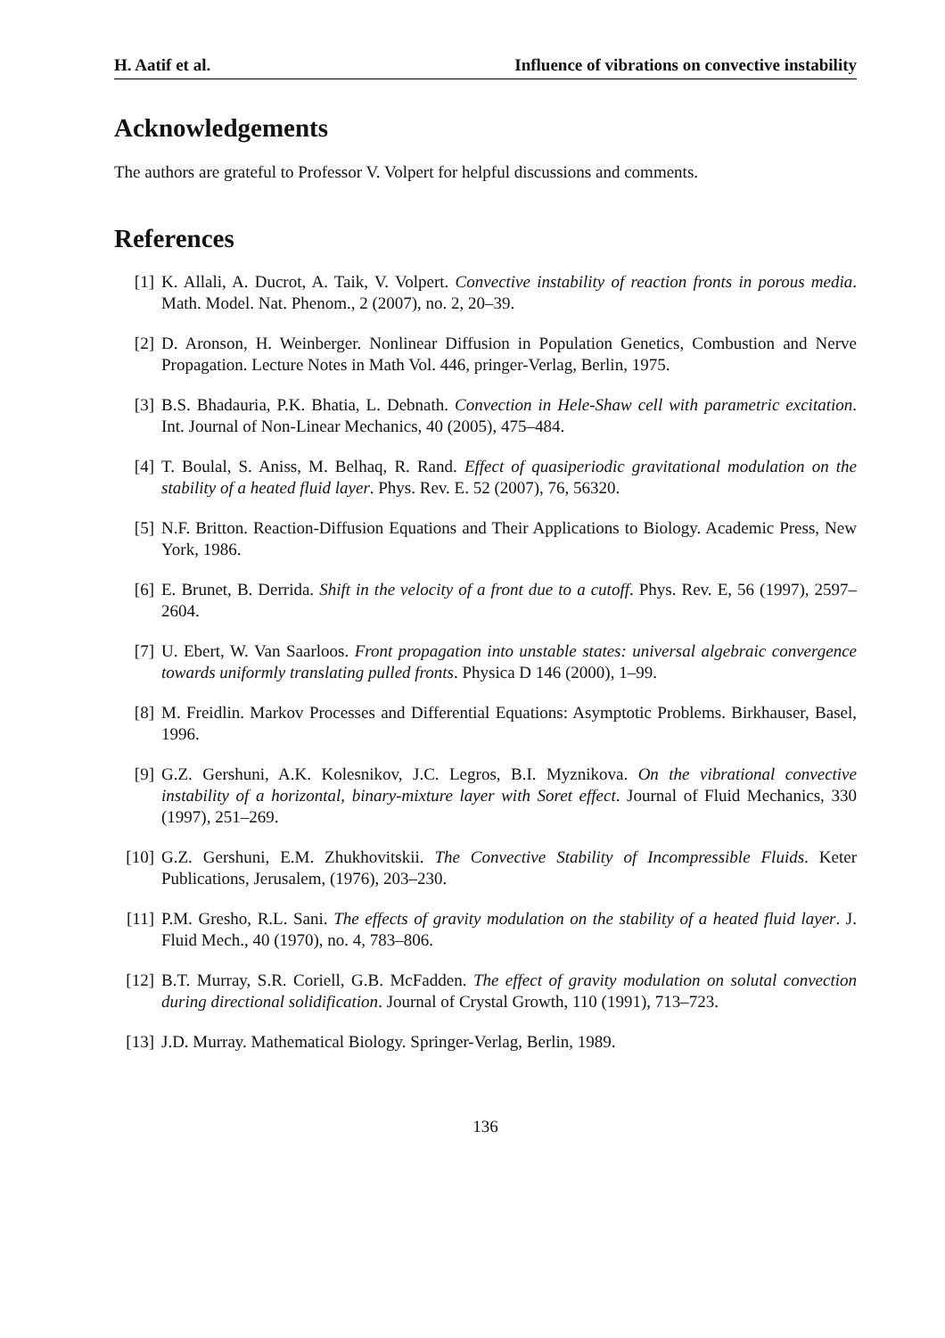H. Aatif et al. Influence of vibrations on convective instability
Acknowledgements
The authors are grateful to Professor V. Volpert for helpful discussions and comments.
References
[1] K. Allali, A. Ducrot, A. Taik, V. Volpert. Convective instability of reaction fronts in porous media. Math. Model. Nat. Phenom., 2 (2007), no. 2, 20–39.
[2] D. Aronson, H. Weinberger. Nonlinear Diffusion in Population Genetics, Combustion and Nerve Propagation. Lecture Notes in Math Vol. 446, pringer-Verlag, Berlin, 1975.
[3] B.S. Bhadauria, P.K. Bhatia, L. Debnath. Convection in Hele-Shaw cell with parametric excitation. Int. Journal of Non-Linear Mechanics, 40 (2005), 475–484.
[4] T. Boulal, S. Aniss, M. Belhaq, R. Rand. Effect of quasiperiodic gravitational modulation on the stability of a heated fluid layer. Phys. Rev. E. 52 (2007), 76, 56320.
[5] N.F. Britton. Reaction-Diffusion Equations and Their Applications to Biology. Academic Press, New York, 1986.
[6] E. Brunet, B. Derrida. Shift in the velocity of a front due to a cutoff. Phys. Rev. E, 56 (1997), 2597–2604.
[7] U. Ebert, W. Van Saarloos. Front propagation into unstable states: universal algebraic convergence towards uniformly translating pulled fronts. Physica D 146 (2000), 1–99.
[8] M. Freidlin. Markov Processes and Differential Equations: Asymptotic Problems. Birkhauser, Basel, 1996.
[9] G.Z. Gershuni, A.K. Kolesnikov, J.C. Legros, B.I. Myznikova. On the vibrational convective instability of a horizontal, binary-mixture layer with Soret effect. Journal of Fluid Mechanics, 330 (1997), 251–269.
[10] G.Z. Gershuni, E.M. Zhukhovitskii. The Convective Stability of Incompressible Fluids. Keter Publications, Jerusalem, (1976), 203–230.
[11] P.M. Gresho, R.L. Sani. The effects of gravity modulation on the stability of a heated fluid layer. J. Fluid Mech., 40 (1970), no. 4, 783–806.
[12] B.T. Murray, S.R. Coriell, G.B. McFadden. The effect of gravity modulation on solutal convection during directional solidification. Journal of Crystal Growth, 110 (1991), 713–723.
[13] J.D. Murray. Mathematical Biology. Springer-Verlag, Berlin, 1989.
136